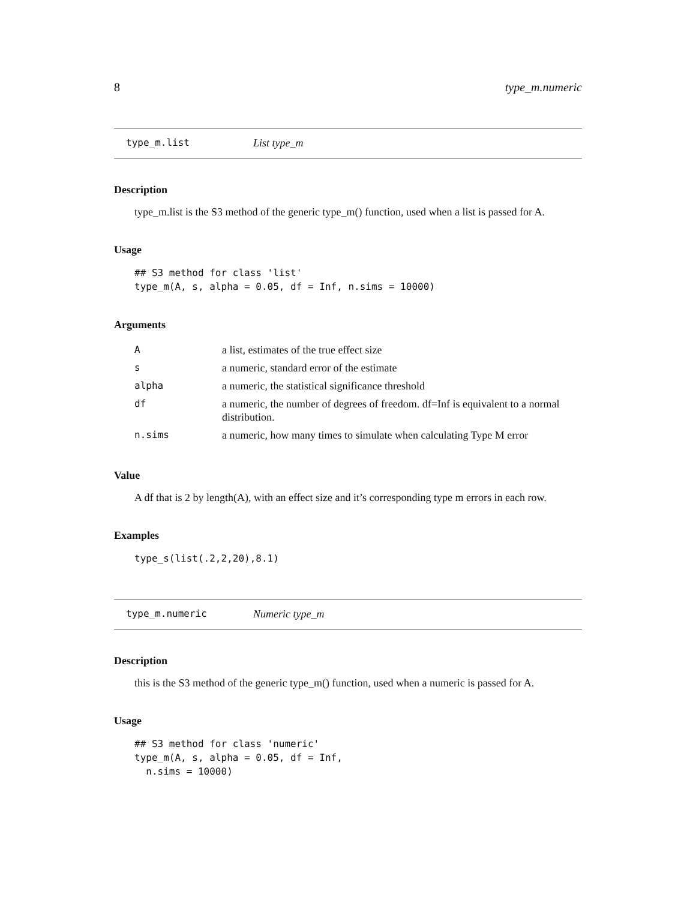8 type_m.numeric
type_m.list List type_m
Description
type_m.list is the S3 method of the generic type_m() function, used when a list is passed for A.
Usage
## S3 method for class 'list'
type_m(A, s, alpha = 0.05, df = Inf, n.sims = 10000)
Arguments
| A | a list, estimates of the true effect size |
| s | a numeric, standard error of the estimate |
| alpha | a numeric, the statistical significance threshold |
| df | a numeric, the number of degrees of freedom. df=Inf is equivalent to a normal distribution. |
| n.sims | a numeric, how many times to simulate when calculating Type M error |
Value
A df that is 2 by length(A), with an effect size and it’s corresponding type m errors in each row.
Examples
type_s(list(.2,2,20),8.1)
type_m.numeric Numeric type_m
Description
this is the S3 method of the generic type_m() function, used when a numeric is passed for A.
Usage
## S3 method for class 'numeric'
type_m(A, s, alpha = 0.05, df = Inf,
  n.sims = 10000)